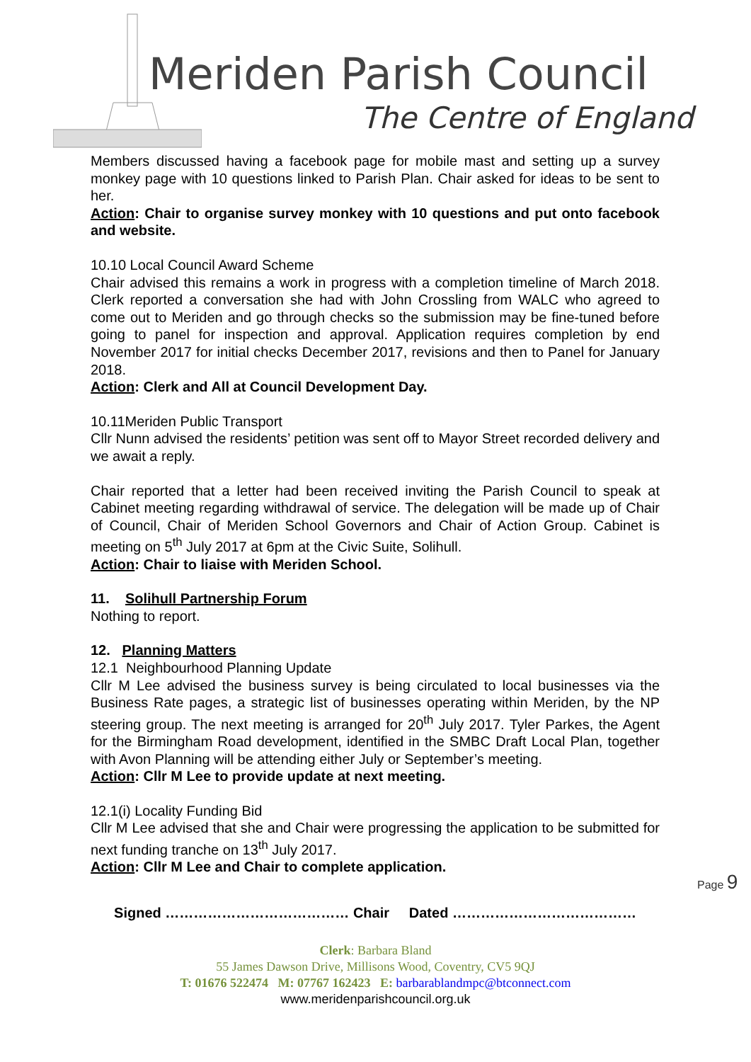Meriden Parish Council
The Centre of England
Members discussed having a facebook page for mobile mast and setting up a survey monkey page with 10 questions linked to Parish Plan. Chair asked for ideas to be sent to her.
Action: Chair to organise survey monkey with 10 questions and put onto facebook and website.
10.10 Local Council Award Scheme
Chair advised this remains a work in progress with a completion timeline of March 2018. Clerk reported a conversation she had with John Crossling from WALC who agreed to come out to Meriden and go through checks so the submission may be fine-tuned before going to panel for inspection and approval. Application requires completion by end November 2017 for initial checks December 2017, revisions and then to Panel for January 2018.
Action: Clerk and All at Council Development Day.
10.11Meriden Public Transport
Cllr Nunn advised the residents’ petition was sent off to Mayor Street recorded delivery and we await a reply.
Chair reported that a letter had been received inviting the Parish Council to speak at Cabinet meeting regarding withdrawal of service. The delegation will be made up of Chair of Council, Chair of Meriden School Governors and Chair of Action Group. Cabinet is meeting on 5<sup>th</sup> July 2017 at 6pm at the Civic Suite, Solihull.
Action: Chair to liaise with Meriden School.
11. Solihull Partnership Forum
Nothing to report.
12. Planning Matters
12.1 Neighbourhood Planning Update
Cllr M Lee advised the business survey is being circulated to local businesses via the Business Rate pages, a strategic list of businesses operating within Meriden, by the NP steering group. The next meeting is arranged for 20<sup>th</sup> July 2017. Tyler Parkes, the Agent for the Birmingham Road development, identified in the SMBC Draft Local Plan, together with Avon Planning will be attending either July or September’s meeting.
Action: Cllr M Lee to provide update at next meeting.
12.1(i) Locality Funding Bid
Cllr M Lee advised that she and Chair were progressing the application to be submitted for next funding tranche on 13<sup>th</sup> July 2017.
Action: Cllr M Lee and Chair to complete application.
Signed ………………………………… Chair Dated …………………………………
Page 9
Clerk: Barbara Bland
55 James Dawson Drive, Millisons Wood, Coventry, CV5 9QJ
T: 01676 522474 M: 07767 162423 E: barbarablandmpc@btconnect.com
www.meridenparishcouncil.org.uk